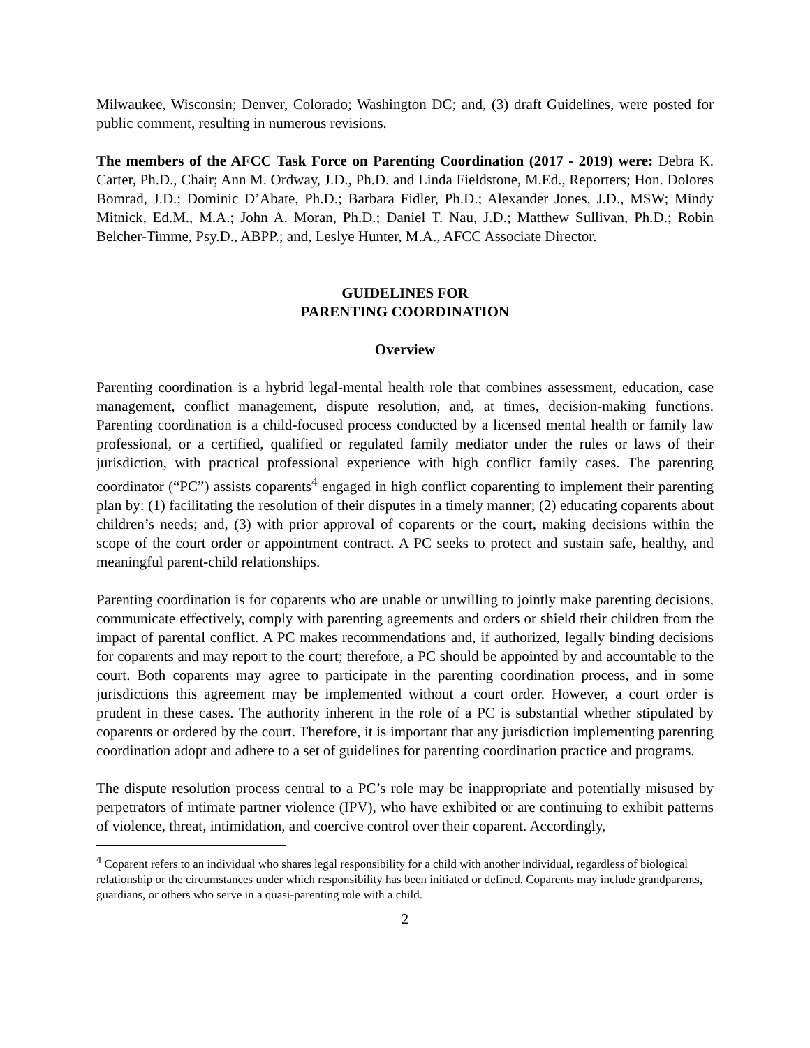Milwaukee, Wisconsin; Denver, Colorado; Washington DC; and, (3) draft Guidelines, were posted for public comment, resulting in numerous revisions.
The members of the AFCC Task Force on Parenting Coordination (2017 - 2019) were: Debra K. Carter, Ph.D., Chair; Ann M. Ordway, J.D., Ph.D. and Linda Fieldstone, M.Ed., Reporters; Hon. Dolores Bomrad, J.D.; Dominic D’Abate, Ph.D.; Barbara Fidler, Ph.D.; Alexander Jones, J.D., MSW; Mindy Mitnick, Ed.M., M.A.; John A. Moran, Ph.D.; Daniel T. Nau, J.D.; Matthew Sullivan, Ph.D.; Robin Belcher-Timme, Psy.D., ABPP.; and, Leslye Hunter, M.A., AFCC Associate Director.
GUIDELINES FOR
PARENTING COORDINATION
Overview
Parenting coordination is a hybrid legal-mental health role that combines assessment, education, case management, conflict management, dispute resolution, and, at times, decision-making functions. Parenting coordination is a child-focused process conducted by a licensed mental health or family law professional, or a certified, qualified or regulated family mediator under the rules or laws of their jurisdiction, with practical professional experience with high conflict family cases. The parenting coordinator (“PC”) assists coparents<sup>4</sup> engaged in high conflict coparenting to implement their parenting plan by: (1) facilitating the resolution of their disputes in a timely manner; (2) educating coparents about children’s needs; and, (3) with prior approval of coparents or the court, making decisions within the scope of the court order or appointment contract. A PC seeks to protect and sustain safe, healthy, and meaningful parent-child relationships.
Parenting coordination is for coparents who are unable or unwilling to jointly make parenting decisions, communicate effectively, comply with parenting agreements and orders or shield their children from the impact of parental conflict. A PC makes recommendations and, if authorized, legally binding decisions for coparents and may report to the court; therefore, a PC should be appointed by and accountable to the court. Both coparents may agree to participate in the parenting coordination process, and in some jurisdictions this agreement may be implemented without a court order. However, a court order is prudent in these cases. The authority inherent in the role of a PC is substantial whether stipulated by coparents or ordered by the court. Therefore, it is important that any jurisdiction implementing parenting coordination adopt and adhere to a set of guidelines for parenting coordination practice and programs.
The dispute resolution process central to a PC’s role may be inappropriate and potentially misused by perpetrators of intimate partner violence (IPV), who have exhibited or are continuing to exhibit patterns of violence, threat, intimidation, and coercive control over their coparent. Accordingly,
<sup>4</sup> Coparent refers to an individual who shares legal responsibility for a child with another individual, regardless of biological relationship or the circumstances under which responsibility has been initiated or defined. Coparents may include grandparents, guardians, or others who serve in a quasi-parenting role with a child.
2